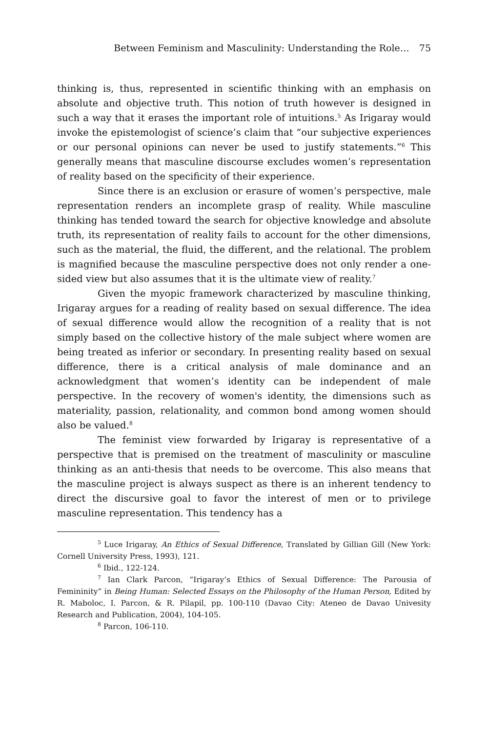Between Feminism and Masculinity: Understanding the Role… 75
thinking is, thus, represented in scientific thinking with an emphasis on absolute and objective truth. This notion of truth however is designed in such a way that it erases the important role of intuitions.<sup>5</sup> As Irigaray would invoke the epistemologist of science’s claim that “our subjective experiences or our personal opinions can never be used to justify statements.”<sup>6</sup> This generally means that masculine discourse excludes women’s representation of reality based on the specificity of their experience.
Since there is an exclusion or erasure of women’s perspective, male representation renders an incomplete grasp of reality. While masculine thinking has tended toward the search for objective knowledge and absolute truth, its representation of reality fails to account for the other dimensions, such as the material, the fluid, the different, and the relational. The problem is magnified because the masculine perspective does not only render a one-sided view but also assumes that it is the ultimate view of reality.<sup>7</sup>
Given the myopic framework characterized by masculine thinking, Irigaray argues for a reading of reality based on sexual difference. The idea of sexual difference would allow the recognition of a reality that is not simply based on the collective history of the male subject where women are being treated as inferior or secondary. In presenting reality based on sexual difference, there is a critical analysis of male dominance and an acknowledgment that women’s identity can be independent of male perspective. In the recovery of women's identity, the dimensions such as materiality, passion, relationality, and common bond among women should also be valued.<sup>8</sup>
The feminist view forwarded by Irigaray is representative of a perspective that is premised on the treatment of masculinity or masculine thinking as an anti-thesis that needs to be overcome. This also means that the masculine project is always suspect as there is an inherent tendency to direct the discursive goal to favor the interest of men or to privilege masculine representation. This tendency has a
<sup>5</sup> Luce Irigaray, An Ethics of Sexual Difference, Translated by Gillian Gill (New York: Cornell University Press, 1993), 121.
<sup>6</sup> Ibid., 122-124.
<sup>7</sup> Ian Clark Parcon, “Irigaray’s Ethics of Sexual Difference: The Parousia of Femininity” in Being Human: Selected Essays on the Philosophy of the Human Person, Edited by R. Maboloc, I. Parcon, & R. Pilapil, pp. 100-110 (Davao City: Ateneo de Davao Univesity Research and Publication, 2004), 104-105.
<sup>8</sup> Parcon, 106-110.